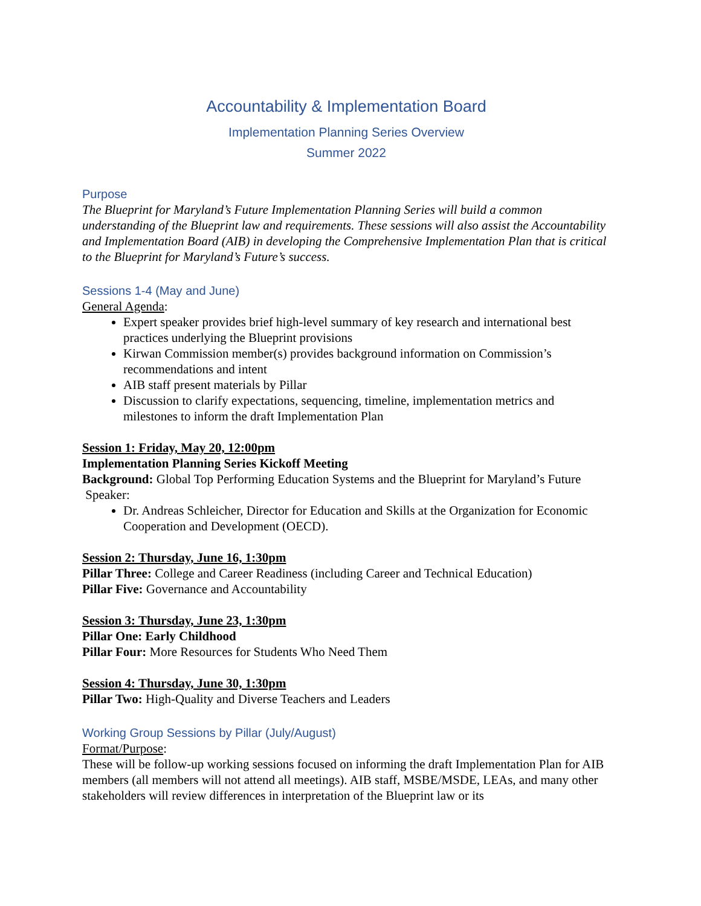Accountability & Implementation Board
Implementation Planning Series Overview
Summer 2022
Purpose
The Blueprint for Maryland’s Future Implementation Planning Series will build a common understanding of the Blueprint law and requirements. These sessions will also assist the Accountability and Implementation Board (AIB) in developing the Comprehensive Implementation Plan that is critical to the Blueprint for Maryland’s Future’s success.
Sessions 1-4 (May and June)
General Agenda:
Expert speaker provides brief high-level summary of key research and international best practices underlying the Blueprint provisions
Kirwan Commission member(s) provides background information on Commission’s recommendations and intent
AIB staff present materials by Pillar
Discussion to clarify expectations, sequencing, timeline, implementation metrics and milestones to inform the draft Implementation Plan
Session 1: Friday, May 20, 12:00pm
Implementation Planning Series Kickoff Meeting
Background: Global Top Performing Education Systems and the Blueprint for Maryland’s Future
Speaker:
Dr. Andreas Schleicher, Director for Education and Skills at the Organization for Economic Cooperation and Development (OECD).
Session 2: Thursday, June 16, 1:30pm
Pillar Three: College and Career Readiness (including Career and Technical Education)
Pillar Five: Governance and Accountability
Session 3: Thursday, June 23, 1:30pm
Pillar One: Early Childhood
Pillar Four: More Resources for Students Who Need Them
Session 4: Thursday, June 30, 1:30pm
Pillar Two: High-Quality and Diverse Teachers and Leaders
Working Group Sessions by Pillar (July/August)
Format/Purpose:
These will be follow-up working sessions focused on informing the draft Implementation Plan for AIB members (all members will not attend all meetings). AIB staff, MSBE/MSDE, LEAs, and many other stakeholders will review differences in interpretation of the Blueprint law or its